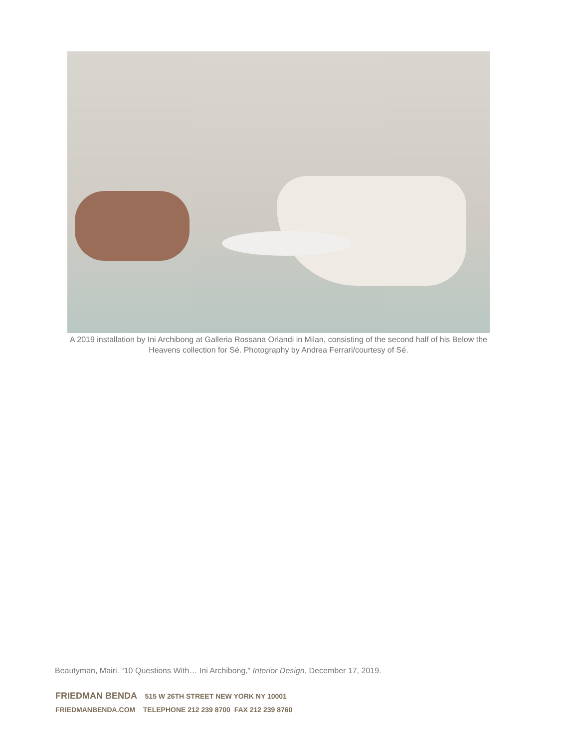A 2019 installation by Ini Archibong at Galleria Rossana Orlandi in Milan, consisting of the second half of his Below the Heavens collection for Sé. Photography by Andrea Ferrari/courtesy of Sé.
Beautyman, Mairi. “10 Questions With… Ini Archibong,” Interior Design, December 17, 2019.
FRIEDMAN BENDA 515 W 26TH STREET NEW YORK NY 10001
FRIEDMANBENDA.COM TELEPHONE 212 239 8700 FAX 212 239 8760